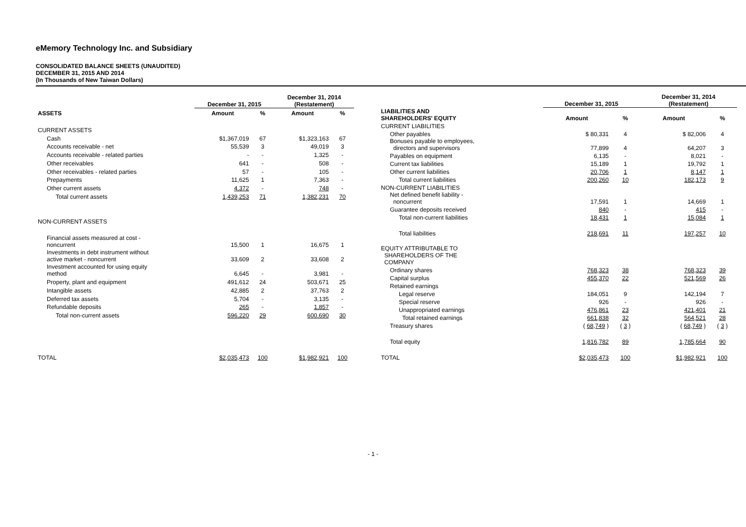eMemory Technology Inc. and Subsidiary
CONSOLIDATED BALANCE SHEETS (UNAUDITED)
DECEMBER 31, 2015 AND 2014
(In Thousands of New Taiwan Dollars)
| | December 31, 2015 | | December 31, 2014 (Restatement) | |
| --- | --- | --- | --- | --- |
| ASSETS | Amount | % | Amount | % |
| CURRENT ASSETS | | | | |
| Cash | $1,367,019 | 67 | $1,323,163 | 67 |
| Accounts receivable - net | 55,539 | 3 | 49,019 | 3 |
| Accounts receivable - related parties | - | - | 1,325 | - |
| Other receivables | 641 | - | 508 | - |
| Other receivables - related parties | 57 | - | 105 | - |
| Prepayments | 11,625 | 1 | 7,363 | - |
| Other current assets | 4,372 | - | 748 | - |
| Total current assets | 1,439,253 | 71 | 1,382,231 | 70 |
| NON-CURRENT ASSETS | | | | |
| Financial assets measured at cost - noncurrent | 15,500 | 1 | 16,675 | 1 |
| Investments in debt instrument without active market - noncurrent | 33,609 | 2 | 33,608 | 2 |
| Investment accounted for using equity method | 6,645 | - | 3,981 | - |
| Property, plant and equipment | 491,612 | 24 | 503,671 | 25 |
| Intangible assets | 42,885 | 2 | 37,763 | 2 |
| Deferred tax assets | 5,704 | - | 3,135 | - |
| Refundable deposits | 265 | - | 1,857 | - |
| Total non-current assets | 596,220 | 29 | 600,690 | 30 |
| TOTAL | $2,035,473 | 100 | $1,982,921 | 100 |
| | December 31, 2015 | | December 31, 2014 (Restatement) | |
| --- | --- | --- | --- | --- |
| LIABILITIES AND SHAREHOLDERS' EQUITY | Amount | % | Amount | % |
| CURRENT LIABILITIES | | | | |
| Other payables | $ 80,331 | 4 | $ 82,006 | 4 |
| Bonuses payable to employees, directors and supervisors | 77,899 | 4 | 64,207 | 3 |
| Payables on equipment | 6,135 | - | 8,021 | - |
| Current tax liabilities | 15,189 | 1 | 19,792 | 1 |
| Other current liabilities | 20,706 | 1 | 8,147 | 1 |
| Total current liabilities | 200,260 | 10 | 182,173 | 9 |
| NON-CURRENT LIABILITIES | | | | |
| Net defined benefit liability - noncurrent | 17,591 | 1 | 14,669 | 1 |
| Guarantee deposits received | 840 | - | 415 | - |
| Total non-current liabilities | 18,431 | 1 | 15,084 | 1 |
| Total liabilities | 218,691 | 11 | 197,257 | 10 |
| EQUITY ATTRIBUTABLE TO SHAREHOLDERS OF THE COMPANY | | | | |
| Ordinary shares | 768,323 | 38 | 768,323 | 39 |
| Capital surplus | 455,370 | 22 | 521,569 | 26 |
| Retained earnings | | | | |
| Legal reserve | 184,051 | 9 | 142,194 | 7 |
| Special reserve | 926 | - | 926 | - |
| Unappropriated earnings | 476,861 | 23 | 421,401 | 21 |
| Total retained earnings | 661,838 | 32 | 564,521 | 28 |
| Treasury shares | ( 68,749 ) | ( 3 ) | ( 68,749 ) | ( 3 ) |
| Total equity | 1,816,782 | 89 | 1,785,664 | 90 |
| TOTAL | $2,035,473 | 100 | $1,982,921 | 100 |
- 1 -